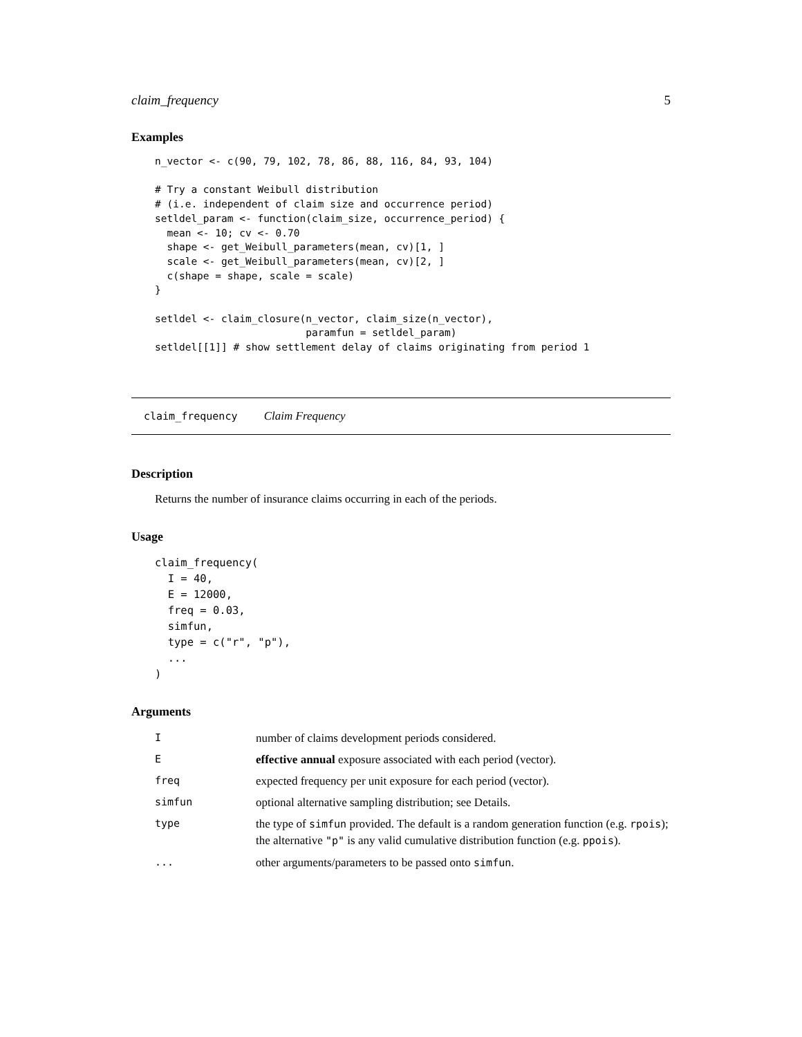claim_frequency 5
Examples
n_vector <- c(90, 79, 102, 78, 86, 88, 116, 84, 93, 104)

# Try a constant Weibull distribution
# (i.e. independent of claim size and occurrence period)
setldel_param <- function(claim_size, occurrence_period) {
  mean <- 10; cv <- 0.70
  shape <- get_Weibull_parameters(mean, cv)[1, ]
  scale <- get_Weibull_parameters(mean, cv)[2, ]
  c(shape = shape, scale = scale)
}

setldel <- claim_closure(n_vector, claim_size(n_vector),
                         paramfun = setldel_param)
setldel[[1]] # show settlement delay of claims originating from period 1
claim_frequency Claim Frequency
Description
Returns the number of insurance claims occurring in each of the periods.
Usage
claim_frequency(
  I = 40,
  E = 12000,
  freq = 0.03,
  simfun,
  type = c("r", "p"),
  ...
)
Arguments
| I | number of claims development periods considered. |
| E | effective annual exposure associated with each period (vector). |
| freq | expected frequency per unit exposure for each period (vector). |
| simfun | optional alternative sampling distribution; see Details. |
| type | the type of simfun provided. The default is a random generation function (e.g. rpois ); the alternative "p" is any valid cumulative distribution function (e.g. ppois ). |
| ... | other arguments/parameters to be passed onto simfun . |